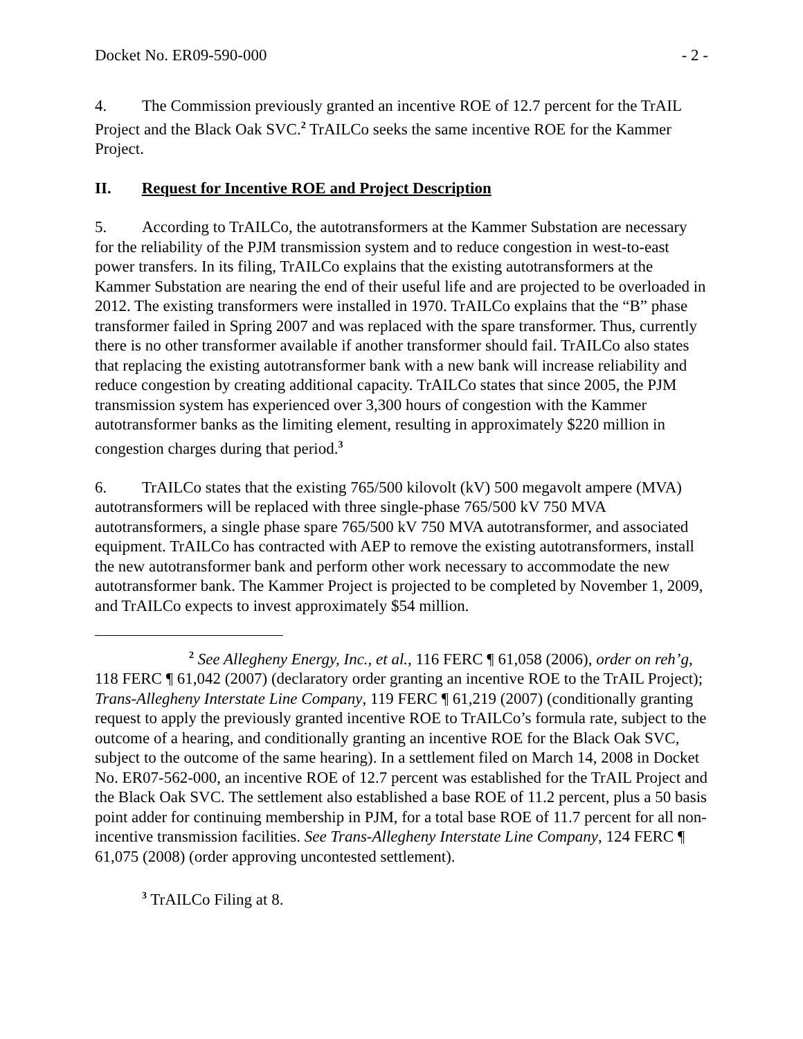Docket No. ER09-590-000 - 2 -
4. The Commission previously granted an incentive ROE of 12.7 percent for the TrAIL Project and the Black Oak SVC.<sup>2</sup> TrAILCo seeks the same incentive ROE for the Kammer Project.
II. Request for Incentive ROE and Project Description
5. According to TrAILCo, the autotransformers at the Kammer Substation are necessary for the reliability of the PJM transmission system and to reduce congestion in west-to-east power transfers. In its filing, TrAILCo explains that the existing autotransformers at the Kammer Substation are nearing the end of their useful life and are projected to be overloaded in 2012. The existing transformers were installed in 1970. TrAILCo explains that the “B” phase transformer failed in Spring 2007 and was replaced with the spare transformer. Thus, currently there is no other transformer available if another transformer should fail. TrAILCo also states that replacing the existing autotransformer bank with a new bank will increase reliability and reduce congestion by creating additional capacity. TrAILCo states that since 2005, the PJM transmission system has experienced over 3,300 hours of congestion with the Kammer autotransformer banks as the limiting element, resulting in approximately $220 million in congestion charges during that period.<sup>3</sup>
6. TrAILCo states that the existing 765/500 kilovolt (kV) 500 megavolt ampere (MVA) autotransformers will be replaced with three single-phase 765/500 kV 750 MVA autotransformers, a single phase spare 765/500 kV 750 MVA autotransformer, and associated equipment. TrAILCo has contracted with AEP to remove the existing autotransformers, install the new autotransformer bank and perform other work necessary to accommodate the new autotransformer bank. The Kammer Project is projected to be completed by November 1, 2009, and TrAILCo expects to invest approximately $54 million.
<sup>2</sup> See Allegheny Energy, Inc., et al., 116 FERC ¶ 61,058 (2006), order on reh’g, 118 FERC ¶ 61,042 (2007) (declaratory order granting an incentive ROE to the TrAIL Project); Trans-Allegheny Interstate Line Company, 119 FERC ¶ 61,219 (2007) (conditionally granting request to apply the previously granted incentive ROE to TrAILCo’s formula rate, subject to the outcome of a hearing, and conditionally granting an incentive ROE for the Black Oak SVC, subject to the outcome of the same hearing). In a settlement filed on March 14, 2008 in Docket No. ER07-562-000, an incentive ROE of 12.7 percent was established for the TrAIL Project and the Black Oak SVC. The settlement also established a base ROE of 11.2 percent, plus a 50 basis point adder for continuing membership in PJM, for a total base ROE of 11.7 percent for all non-incentive transmission facilities. See Trans-Allegheny Interstate Line Company, 124 FERC ¶ 61,075 (2008) (order approving uncontested settlement).
<sup>3</sup> TrAILCo Filing at 8.